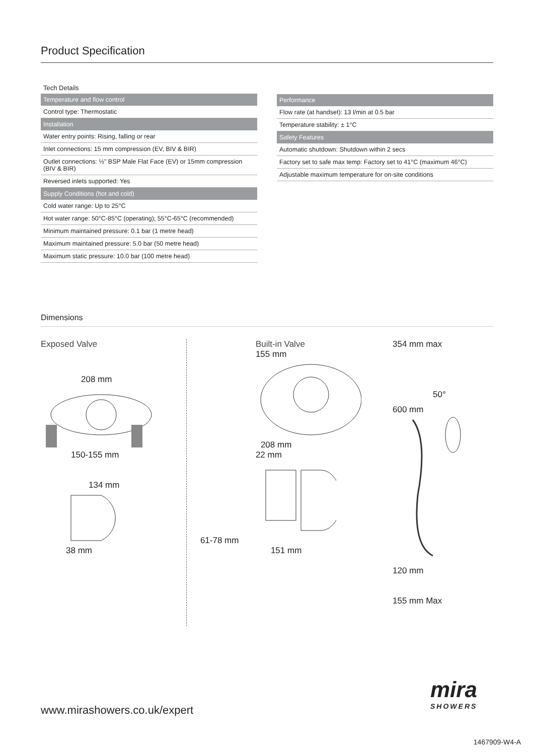Product Specification
Tech Details
| Temperature and flow control |
| --- |
| Control type: Thermostatic |
| Installation |
| Water entry points: Rising, falling or rear |
| Inlet connections: 15 mm compression (EV, BIV & BIR) |
| Outlet connections: ½" BSP Male Flat Face (EV) or 15mm compression (BIV & BIR) |
| Reversed inlets supported: Yes |
| Supply Conditions (hot and cold) |
| Cold water range: Up to 25°C |
| Hot water range: 50°C-85°C (operating); 55°C-65°C (recommended) |
| Minimum maintained pressure: 0.1 bar (1 metre head) |
| Maximum maintained pressure: 5.0 bar (50 metre head) |
| Maximum static pressure: 10.0 bar (100 metre head) |
| Performance |
| --- |
| Flow rate (at handset): 13 l/min at 0.5 bar |
| Temperature stability: ± 1°C |
| Safety Features |
| Automatic shutdown: Shutdown within 2 secs |
| Factory set to safe max temp: Factory set to 41°C (maximum 46°C) |
| Adjustable maximum temperature for on-site conditions |
Dimensions
Exposed Valve
208 mm
150-155 mm
134 mm
38 mm
Built-in Valve
155 mm
208 mm
22 mm
61-78 mm
151 mm
354 mm max
50°
600 mm
120 mm
155 mm Max
www.mirashowers.co.uk/expert
mira
SHOWERS
1467909-W4-A